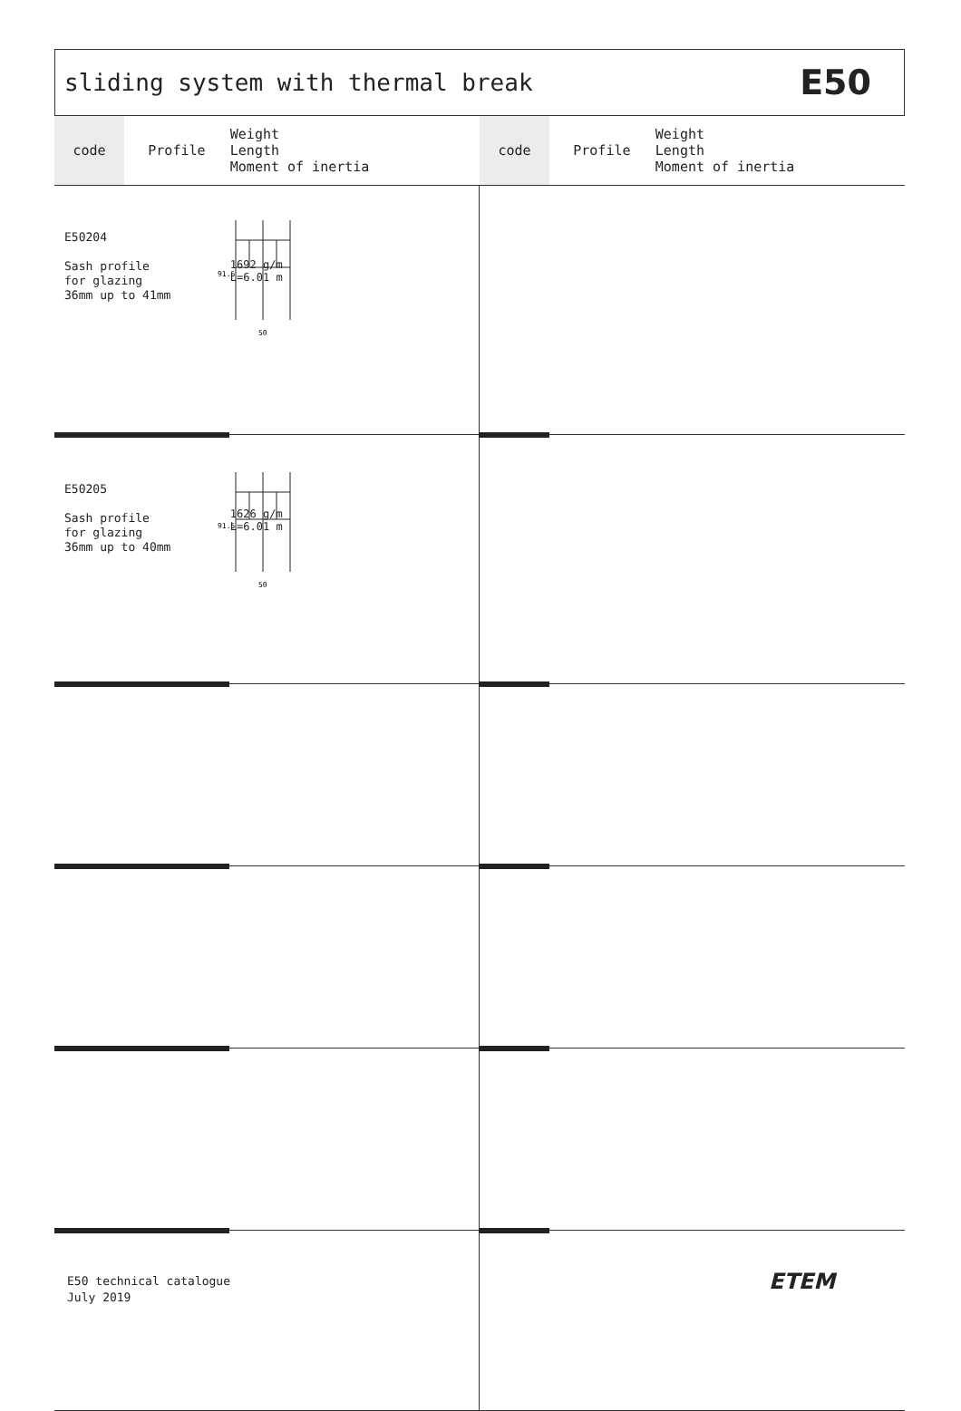sliding system with thermal break
E50
| code | Profile | Weight Length Moment of inertia | code | Profile | Weight Length Moment of inertia |
| --- | --- | --- | --- | --- | --- |
| E50204 Sash profile for glazing 36mm up to 41mm 91.5 50 | | 1692 g/m L=6.01 m | | | |
| E50205 Sash profile for glazing 36mm up to 40mm 91.5 50 | | 1626 g/m L=6.01 m | | | |
E50 technical catalogue
July 2019
ETEM